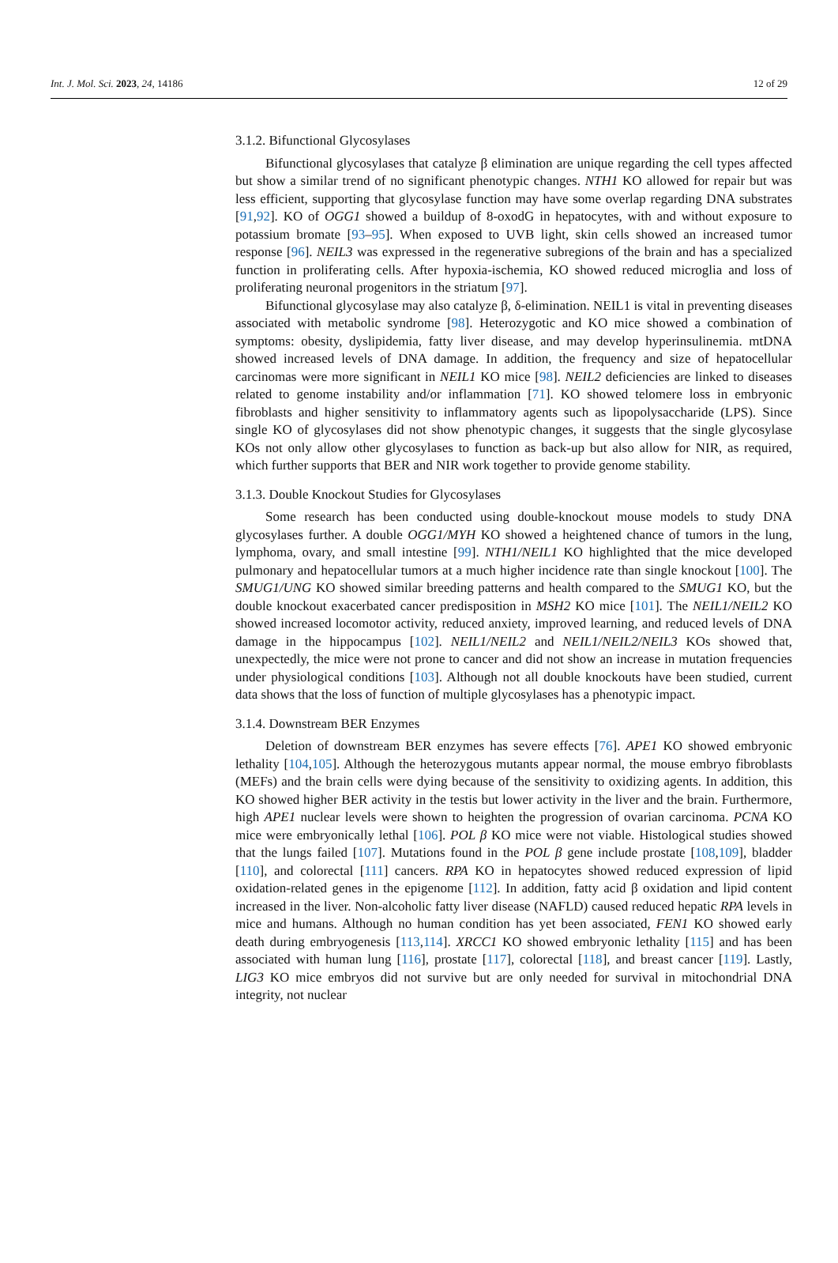Int. J. Mol. Sci. 2023, 24, 14186 12 of 29
3.1.2. Bifunctional Glycosylases
Bifunctional glycosylases that catalyze β elimination are unique regarding the cell types affected but show a similar trend of no significant phenotypic changes. NTH1 KO allowed for repair but was less efficient, supporting that glycosylase function may have some overlap regarding DNA substrates [91,92]. KO of OGG1 showed a buildup of 8-oxodG in hepatocytes, with and without exposure to potassium bromate [93–95]. When exposed to UVB light, skin cells showed an increased tumor response [96]. NEIL3 was expressed in the regenerative subregions of the brain and has a specialized function in proliferating cells. After hypoxia-ischemia, KO showed reduced microglia and loss of proliferating neuronal progenitors in the striatum [97].
Bifunctional glycosylase may also catalyze β, δ-elimination. NEIL1 is vital in preventing diseases associated with metabolic syndrome [98]. Heterozygotic and KO mice showed a combination of symptoms: obesity, dyslipidemia, fatty liver disease, and may develop hyperinsulinemia. mtDNA showed increased levels of DNA damage. In addition, the frequency and size of hepatocellular carcinomas were more significant in NEIL1 KO mice [98]. NEIL2 deficiencies are linked to diseases related to genome instability and/or inflammation [71]. KO showed telomere loss in embryonic fibroblasts and higher sensitivity to inflammatory agents such as lipopolysaccharide (LPS). Since single KO of glycosylases did not show phenotypic changes, it suggests that the single glycosylase KOs not only allow other glycosylases to function as back-up but also allow for NIR, as required, which further supports that BER and NIR work together to provide genome stability.
3.1.3. Double Knockout Studies for Glycosylases
Some research has been conducted using double-knockout mouse models to study DNA glycosylases further. A double OGG1/MYH KO showed a heightened chance of tumors in the lung, lymphoma, ovary, and small intestine [99]. NTH1/NEIL1 KO highlighted that the mice developed pulmonary and hepatocellular tumors at a much higher incidence rate than single knockout [100]. The SMUG1/UNG KO showed similar breeding patterns and health compared to the SMUG1 KO, but the double knockout exacerbated cancer predisposition in MSH2 KO mice [101]. The NEIL1/NEIL2 KO showed increased locomotor activity, reduced anxiety, improved learning, and reduced levels of DNA damage in the hippocampus [102]. NEIL1/NEIL2 and NEIL1/NEIL2/NEIL3 KOs showed that, unexpectedly, the mice were not prone to cancer and did not show an increase in mutation frequencies under physiological conditions [103]. Although not all double knockouts have been studied, current data shows that the loss of function of multiple glycosylases has a phenotypic impact.
3.1.4. Downstream BER Enzymes
Deletion of downstream BER enzymes has severe effects [76]. APE1 KO showed embryonic lethality [104,105]. Although the heterozygous mutants appear normal, the mouse embryo fibroblasts (MEFs) and the brain cells were dying because of the sensitivity to oxidizing agents. In addition, this KO showed higher BER activity in the testis but lower activity in the liver and the brain. Furthermore, high APE1 nuclear levels were shown to heighten the progression of ovarian carcinoma. PCNA KO mice were embryonically lethal [106]. POL β KO mice were not viable. Histological studies showed that the lungs failed [107]. Mutations found in the POL β gene include prostate [108,109], bladder [110], and colorectal [111] cancers. RPA KO in hepatocytes showed reduced expression of lipid oxidation-related genes in the epigenome [112]. In addition, fatty acid β oxidation and lipid content increased in the liver. Non-alcoholic fatty liver disease (NAFLD) caused reduced hepatic RPA levels in mice and humans. Although no human condition has yet been associated, FEN1 KO showed early death during embryogenesis [113,114]. XRCC1 KO showed embryonic lethality [115] and has been associated with human lung [116], prostate [117], colorectal [118], and breast cancer [119]. Lastly, LIG3 KO mice embryos did not survive but are only needed for survival in mitochondrial DNA integrity, not nuclear